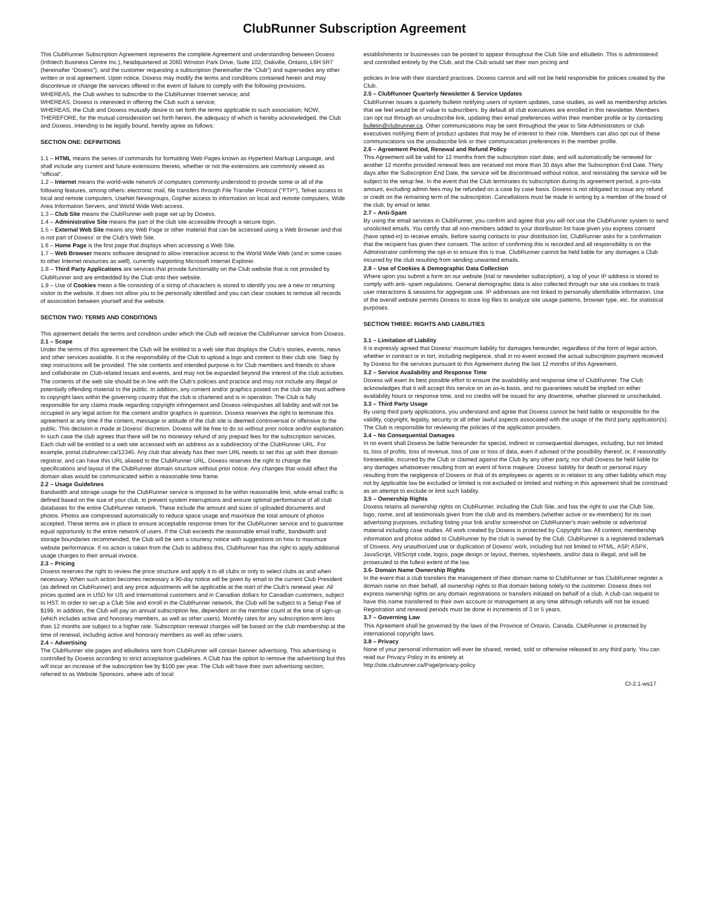ClubRunner Subscription Agreement
This ClubRunner Subscription Agreement represents the complete Agreement and understanding between Doxess (Infotech Business Centre Inc.), headquartered at 2060 Winston Park Drive, Suite 102, Oakville, Ontario, L6H 5R7 (hereinafter “Doxess”), and the customer requesting a subscription (hereinafter the “Club”) and supersedes any other written or oral agreement. Upon notice, Doxess may modify the terms and conditions contained herein and may discontinue or change the services offered in the event of failure to comply with the following provisions.
WHEREAS, the Club wishes to subscribe to the ClubRunner Internet service; and
WHEREAS, Doxess is interested in offering the Club such a service;
WHEREAS, the Club and Doxess mutually desire to set forth the terms applicable to such association; NOW, THEREFORE, for the mutual consideration set forth herein, the adequacy of which is hereby acknowledged, the Club and Doxess, intending to be legally bound, hereby agree as follows:
SECTION ONE: DEFINITIONS
1.1 – HTML means the series of commands for formatting Web Pages known as Hypertext Markup Language, and shall include any current and future extensions thereto, whether or not the extensions are commonly viewed as "official".
1.2 – Internet means the world-wide network of computers commonly understood to provide some or all of the following features, among others: electronic mail, file transfers through File Transfer Protocol ("FTP"), Telnet access to local and remote computers, UseNet Newsgroups, Gopher access to information on local and remote computers, Wide Area Information Servers, and World Wide Web access.
1.3 – Club Site means the ClubRunner web page set up by Doxess.
1.4 – Administrative Site means the part of the club site accessible through a secure login.
1.5 – External Web Site means any Web Page or other material that can be accessed using a Web Browser and that is not part of Doxess’ or the Club’s Web Site.
1.6 – Home Page is the first page that displays when accessing a Web Site.
1.7 – Web Browser means software designed to allow interactive access to the World Wide Web (and in some cases to other Internet resources as well), currently supporting Microsoft Internet Explorer.
1.8 – Third Party Applications are services that provide functionality on the Club website that is not provided by ClubRunner and are embedded by the Club onto their website.
1.9 – Use of Cookies mean a file consisting of a string of characters is stored to identify you are a new or returning visitor to the website. It does not allow you to be personally identified and you can clear cookies to remove all records of association between yourself and the website.
SECTION TWO: TERMS AND CONDITIONS
This agreement details the terms and condition under which the Club will receive the ClubRunner service from Doxess.
2.1 – Scope
Under the terms of this agreement the Club will be entitled to a web site that displays the Club’s stories, events, news and other services available. It is the responsibility of the Club to upload a logo and content to their club site. Step by step instructions will be provided. The site contents and intended purpose is for Club members and friends to share and collaborate on Club-related issues and events, and may not be expanded beyond the interest of the club activities. The contents of the web site should be in line with the Club’s policies and practice and may not include any illegal or potentially offending material to the public. In addition, any content and/or graphics posted on the club site must adhere to copyright laws within the governing country that the club is chartered and is in operation. The Club is fully responsible for any claims made regarding copyright infringement and Doxess relinquishes all liability and will not be occupied in any legal action for the content and/or graphics in question. Doxess reserves the right to terminate this agreement at any time if the content, message or attitude of the club site is deemed controversial or offensive to the public. This decision is made at Doxess’ discretion. Doxess will be free to do so without prior notice and/or explanation. In such case the club agrees that there will be no monetary refund of any prepaid fees for the subscription services. Each club will be entitled to a web site accessed with an address as a subdirectory of the ClubRunner URL. For example, portal.clubrunner.ca/12345. Any club that already has their own URL needs to set this up with their domain registrar, and can have this URL aliased to the ClubRunner URL. Doxess reserves the right to change the specifications and layout of the ClubRunner domain structure without prior notice. Any changes that would affect the domain alias would be communicated within a reasonable time frame.
2.2 – Usage Guidelines
Bandwidth and storage usage for the ClubRunner service is imposed to be within reasonable limit, while email traffic is defined based on the size of your club, to prevent system interruptions and ensure optimal performance of all club databases for the entire ClubRunner network. These include the amount and sizes of uploaded documents and photos. Photos are compressed automatically to reduce space usage and maximize the total amount of photos accepted. These terms are in place to ensure acceptable response times for the ClubRunner service and to guarantee equal opportunity to the entire network of users. If the Club exceeds the reasonable email traffic, bandwidth and storage boundaries recommended, the Club will be sent a courtesy notice with suggestions on how to maximize website performance. If no action is taken from the Club to address this, ClubRunner has the right to apply additional usage charges to their annual invoice.
2.3 – Pricing
Doxess reserves the right to review the price structure and apply it to all clubs or only to select clubs as and when necessary. When such action becomes necessary a 90-day notice will be given by email to the current Club President (as defined on ClubRunner) and any price adjustments will be applicable at the start of the Club’s renewal year. All prices quoted are in USD for US and International customers and in Canadian dollars for Canadian customers, subject to HST. In order to set up a Club Site and enroll in the ClubRunner network, the Club will be subject to a Setup Fee of $199. In addition, the Club will pay an annual subscription fee, dependent on the member count at the time of sign-up (which includes active and honorary members, as well as other users). Monthly rates for any subscription term less than 12 months are subject to a higher rate. Subscription renewal charges will be based on the club membership at the time of renewal, including active and honorary members as well as other users.
2.4 – Advertising
The ClubRunner site pages and eBulletins sent from ClubRunner will contain banner advertising. This advertising is controlled by Doxess according to strict acceptance guidelines. A Club has the option to remove the advertising but this will incur an increase of the subscription fee by $100 per year. The Club will have their own advertising section, referred to as Website Sponsors, where ads of local
establishments or businesses can be posted to appear throughout the Club Site and eBulletin. This is administered and controlled entirely by the Club, and the Club would set their own pricing and
policies in line with their standard practices. Doxess cannot and will not be held responsible for policies created by the Club.
2.5 – ClubRunner Quarterly Newsletter & Service Updates
ClubRunner issues a quarterly bulletin notifying users of system updates, case studies, as well as membership articles that we feel would be of value to subscribers. By default all club executives are enrolled in this newsletter. Members can opt out through an unsubscribe link, updating their email preferences within their member profile or by contacting bulletin@clubrunner.ca. Other communications may be sent throughout the year to Site Administrators or club executives notifying them of product updates that may be of interest to their role. Members can also opt out of these communications via the unsubscribe link or their communication preferences in the member profile.
2.6 – Agreement Period, Renewal and Refund Policy
This Agreement will be valid for 12 months from the subscription start date, and will automatically be renewed for another 12 months provided renewal fees are received not more than 30 days after the Subscription End Date. Thirty days after the Subscription End Date, the service will be discontinued without notice, and reinstating the service will be subject to the setup fee. In the event that the Club terminates its subscription during its agreement period, a pro-rata amount, excluding admin fees may be refunded on a case by case basis. Doxess is not obligated to issue any refund or credit on the remaining term of the subscription. Cancellations must be made in writing by a member of the board of the club, by email or letter.
2.7 – Anti-Spam
By using the email services in ClubRunner, you confirm and agree that you will not use the ClubRunner system to send unsolicited emails. You certify that all non-members added to your distribution list have given you express consent (have opted-in) to receive emails. Before saving contacts to your distribution list, ClubRunner asks for a confirmation that the recipient has given their consent. The action of confirming this is recorded and all responsibility is on the Administrator confirming the opt-in to ensure this is true. ClubRunner cannot be held liable for any damages a Club incurred by the club resulting from sending unwanted emails.
2.8 – Use of Cookies & Demographic Data Collection
Where upon you submit a form on our website (trial or newsletter subscription), a log of your IP address is stored to comply with anti- spam regulations. General demographic data is also collected through our site via cookies to track user interactions & sessions for aggregate use. IP addresses are not linked to personally identifiable information. Use of the overall website permits Doxess to store log files to analyze site usage patterns, browser type, etc. for statistical purposes.
SECTION THREE: RIGHTS AND LIABILITIES
3.1 – Limitation of Liability
It is expressly agreed that Doxess’ maximum liability for damages hereunder, regardless of the form of legal action, whether in contract or in tort, including negligence, shall in no event exceed the actual subscription payment received by Doxess for the services pursuant to this Agreement during the last 12 months of this Agreement.
3.2 – Service Availability and Response Time
Doxess will exert its best possible effort to ensure the availability and response time of ClubRunner. The Club acknowledges that it will accept this service on an as-is basis, and no guarantees would be implied on either availability hours or response time, and no credits will be issued for any downtime, whether planned or unscheduled.
3.3 – Third Party Usage
By using third party applications, you understand and agree that Doxess cannot be held liable or responsible for the validity, copyright, legality, security or all other lawful aspects associated with the usage of the third party application(s). The Club is responsible for reviewing the policies of the application providers.
3.4 – No Consequential Damages
In no event shall Doxess be liable hereunder for special, indirect or consequential damages, including, but not limited to, loss of profits, loss of revenue, loss of use or loss of data, even if advised of the possibility thereof, or, if reasonably foreseeable, incurred by the Club or claimed against the Club by any other party, nor shall Doxess be held liable for any damages whatsoever resulting from an event of force majeure. Doxess’ liability for death or personal injury resulting from the negligence of Doxess or that of its employees or agents or in relation to any other liability which may not by applicable law be excluded or limited is not excluded or limited and nothing in this agreement shall be construed as an attempt to exclude or limit such liability.
3.5 – Ownership Rights
Doxess retains all ownership rights on ClubRunner, including the Club Site, and has the right to use the Club Site, logo, name, and all testimonials given from the club and its members (whether active or ex-members) for its own advertising purposes, including listing your link and/or screenshot on ClubRunner’s main website or advertorial material including case studies. All work created by Doxess is protected by Copyright law. All content, membership information and photos added to ClubRunner by the club is owned by the Club. ClubRunner is a registered trademark of Doxess. Any unauthorized use or duplication of Doxess’ work, including but not limited to HTML, ASP, ASPX, JavaScript, VBScript code, logos, page design or layout, themes, stylesheets, and/or data is illegal, and will be prosecuted to the fullest extent of the law.
3.6- Domain Name Ownership Rights
In the event that a club transfers the management of their domain name to ClubRunner or has ClubRunner register a domain name on their behalf, all ownership rights to that domain belong solely to the customer. Doxess does not express ownership rights on any domain registrations or transfers initiated on behalf of a club. A club can request to have this name transferred to their own account or management at any time although refunds will not be issued. Registration and renewal periods must be done in increments of 3 or 5 years.
3.7 – Governing Law
This Agreement shall be governed by the laws of the Province of Ontario, Canada. ClubRunner is protected by international copyright laws.
3.8 – Privacy
None of your personal information will ever be shared, rented, sold or otherwise released to any third party. You can read our Privacy Policy in its entirety at
http://site.clubrunner.ca/Page/privacy-policy
CI-2.1-ws17